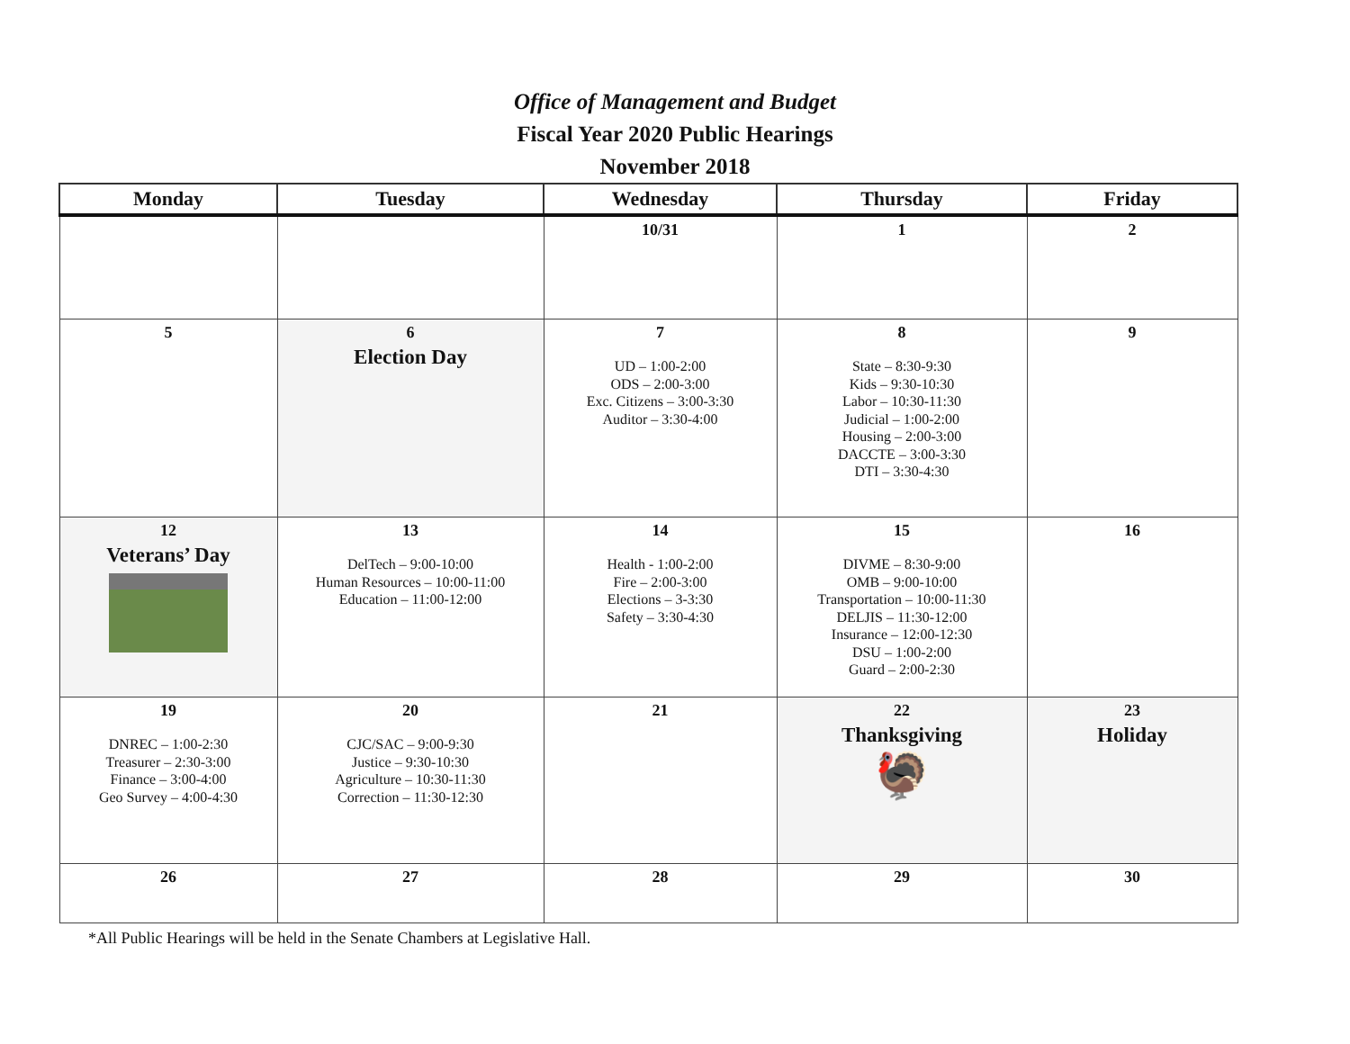Office of Management and Budget
Fiscal Year 2020 Public Hearings
November 2018
| Monday | Tuesday | Wednesday | Thursday | Friday |
| --- | --- | --- | --- | --- |
| | | 10/31 | 1 | 2 |
| 5 | 6 Election Day | 7 UD – 1:00-2:00 ODS – 2:00-3:00 Exc. Citizens – 3:00-3:30 Auditor – 3:30-4:00 | 8 State – 8:30-9:30 Kids – 9:30-10:30 Labor – 10:30-11:30 Judicial – 1:00-2:00 Housing – 2:00-3:00 DACCTE – 3:00-3:30 DTI – 3:30-4:30 | 9 |
| 12 Veterans’ Day | 13 DelTech – 9:00-10:00 Human Resources – 10:00-11:00 Education – 11:00-12:00 | 14 Health - 1:00-2:00 Fire – 2:00-3:00 Elections – 3-3:30 Safety – 3:30-4:30 | 15 DIVME – 8:30-9:00 OMB – 9:00-10:00 Transportation – 10:00-11:30 DELJIS – 11:30-12:00 Insurance – 12:00-12:30 DSU – 1:00-2:00 Guard – 2:00-2:30 | 16 |
| 19 DNREC – 1:00-2:30 Treasurer – 2:30-3:00 Finance – 3:00-4:00 Geo Survey – 4:00-4:30 | 20 CJC/SAC – 9:00-9:30 Justice – 9:30-10:30 Agriculture – 10:30-11:30 Correction – 11:30-12:30 | 21 | 22 Thanksgiving 🦃 | 23 Holiday |
| 26 | 27 | 28 | 29 | 30 |
*All Public Hearings will be held in the Senate Chambers at Legislative Hall.